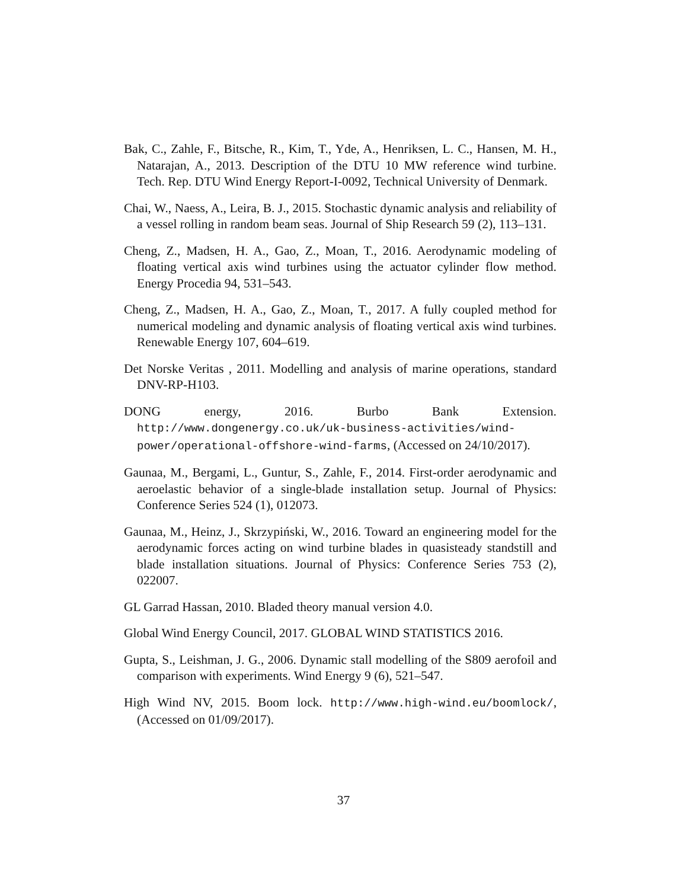Bak, C., Zahle, F., Bitsche, R., Kim, T., Yde, A., Henriksen, L. C., Hansen, M. H., Natarajan, A., 2013. Description of the DTU 10 MW reference wind turbine. Tech. Rep. DTU Wind Energy Report-I-0092, Technical University of Denmark.
Chai, W., Naess, A., Leira, B. J., 2015. Stochastic dynamic analysis and reliability of a vessel rolling in random beam seas. Journal of Ship Research 59 (2), 113–131.
Cheng, Z., Madsen, H. A., Gao, Z., Moan, T., 2016. Aerodynamic modeling of floating vertical axis wind turbines using the actuator cylinder flow method. Energy Procedia 94, 531–543.
Cheng, Z., Madsen, H. A., Gao, Z., Moan, T., 2017. A fully coupled method for numerical modeling and dynamic analysis of floating vertical axis wind turbines. Renewable Energy 107, 604–619.
Det Norske Veritas , 2011. Modelling and analysis of marine operations, standard DNV-RP-H103.
DONG energy, 2016. Burbo Bank Extension. http://www.dongenergy.co.uk/uk-business-activities/wind-power/operational-offshore-wind-farms, (Accessed on 24/10/2017).
Gaunaa, M., Bergami, L., Guntur, S., Zahle, F., 2014. First-order aerodynamic and aeroelastic behavior of a single-blade installation setup. Journal of Physics: Conference Series 524 (1), 012073.
Gaunaa, M., Heinz, J., Skrzypiński, W., 2016. Toward an engineering model for the aerodynamic forces acting on wind turbine blades in quasisteady standstill and blade installation situations. Journal of Physics: Conference Series 753 (2), 022007.
GL Garrad Hassan, 2010. Bladed theory manual version 4.0.
Global Wind Energy Council, 2017. GLOBAL WIND STATISTICS 2016.
Gupta, S., Leishman, J. G., 2006. Dynamic stall modelling of the S809 aerofoil and comparison with experiments. Wind Energy 9 (6), 521–547.
High Wind NV, 2015. Boom lock. http://www.high-wind.eu/boomlock/, (Accessed on 01/09/2017).
37